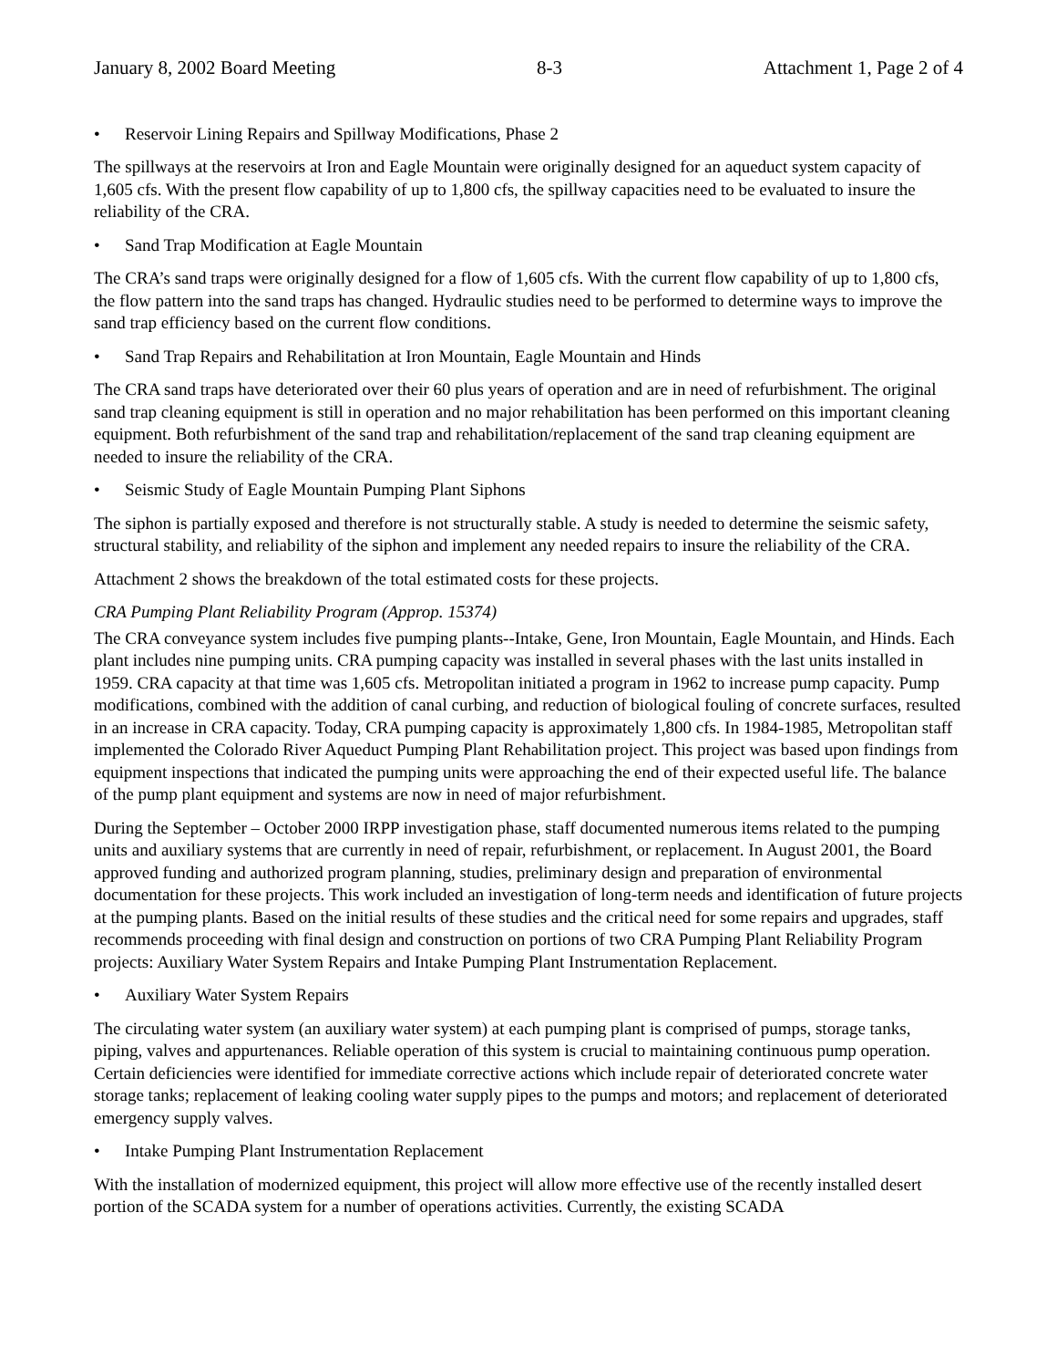January 8, 2002 Board Meeting 8-3 Attachment 1, Page 2 of 4
• Reservoir Lining Repairs and Spillway Modifications, Phase 2
The spillways at the reservoirs at Iron and Eagle Mountain were originally designed for an aqueduct system capacity of 1,605 cfs. With the present flow capability of up to 1,800 cfs, the spillway capacities need to be evaluated to insure the reliability of the CRA.
• Sand Trap Modification at Eagle Mountain
The CRA’s sand traps were originally designed for a flow of 1,605 cfs. With the current flow capability of up to 1,800 cfs, the flow pattern into the sand traps has changed. Hydraulic studies need to be performed to determine ways to improve the sand trap efficiency based on the current flow conditions.
• Sand Trap Repairs and Rehabilitation at Iron Mountain, Eagle Mountain and Hinds
The CRA sand traps have deteriorated over their 60 plus years of operation and are in need of refurbishment. The original sand trap cleaning equipment is still in operation and no major rehabilitation has been performed on this important cleaning equipment. Both refurbishment of the sand trap and rehabilitation/replacement of the sand trap cleaning equipment are needed to insure the reliability of the CRA.
• Seismic Study of Eagle Mountain Pumping Plant Siphons
The siphon is partially exposed and therefore is not structurally stable. A study is needed to determine the seismic safety, structural stability, and reliability of the siphon and implement any needed repairs to insure the reliability of the CRA.
Attachment 2 shows the breakdown of the total estimated costs for these projects.
CRA Pumping Plant Reliability Program (Approp. 15374)
The CRA conveyance system includes five pumping plants--Intake, Gene, Iron Mountain, Eagle Mountain, and Hinds. Each plant includes nine pumping units. CRA pumping capacity was installed in several phases with the last units installed in 1959. CRA capacity at that time was 1,605 cfs. Metropolitan initiated a program in 1962 to increase pump capacity. Pump modifications, combined with the addition of canal curbing, and reduction of biological fouling of concrete surfaces, resulted in an increase in CRA capacity. Today, CRA pumping capacity is approximately 1,800 cfs. In 1984-1985, Metropolitan staff implemented the Colorado River Aqueduct Pumping Plant Rehabilitation project. This project was based upon findings from equipment inspections that indicated the pumping units were approaching the end of their expected useful life. The balance of the pump plant equipment and systems are now in need of major refurbishment.
During the September – October 2000 IRPP investigation phase, staff documented numerous items related to the pumping units and auxiliary systems that are currently in need of repair, refurbishment, or replacement. In August 2001, the Board approved funding and authorized program planning, studies, preliminary design and preparation of environmental documentation for these projects. This work included an investigation of long-term needs and identification of future projects at the pumping plants. Based on the initial results of these studies and the critical need for some repairs and upgrades, staff recommends proceeding with final design and construction on portions of two CRA Pumping Plant Reliability Program projects: Auxiliary Water System Repairs and Intake Pumping Plant Instrumentation Replacement.
• Auxiliary Water System Repairs
The circulating water system (an auxiliary water system) at each pumping plant is comprised of pumps, storage tanks, piping, valves and appurtenances. Reliable operation of this system is crucial to maintaining continuous pump operation. Certain deficiencies were identified for immediate corrective actions which include repair of deteriorated concrete water storage tanks; replacement of leaking cooling water supply pipes to the pumps and motors; and replacement of deteriorated emergency supply valves.
• Intake Pumping Plant Instrumentation Replacement
With the installation of modernized equipment, this project will allow more effective use of the recently installed desert portion of the SCADA system for a number of operations activities. Currently, the existing SCADA